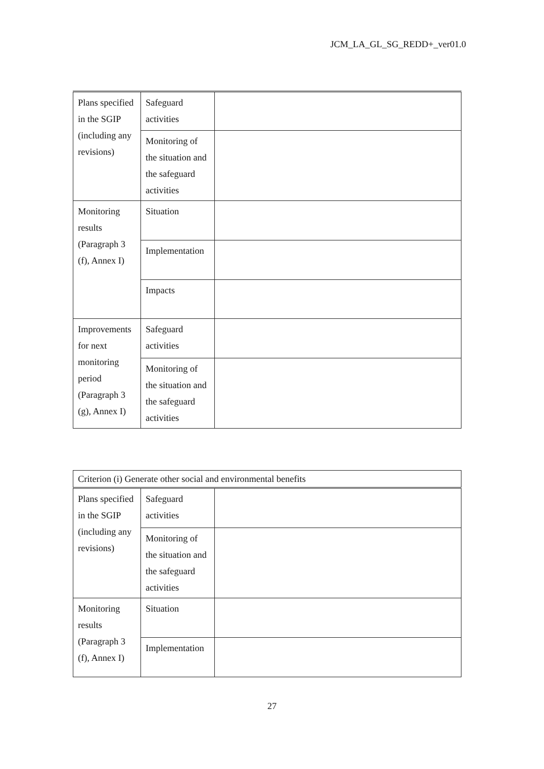JCM_LA_GL_SG_REDD+_ver01.0
| Plans specified in the SGIP (including any revisions) | Safeguard activities | |
| | Monitoring of the situation and the safeguard activities | |
| Monitoring results (Paragraph 3 (f), Annex I) | Situation | |
| | Implementation | |
| | Impacts | |
| Improvements for next monitoring period (Paragraph 3 (g), Annex I) | Safeguard activities | |
| | Monitoring of the situation and the safeguard activities | |
| Criterion (i) Generate other social and environmental benefits | | |
| Plans specified in the SGIP (including any revisions) | Safeguard activities | |
| | Monitoring of the situation and the safeguard activities | |
| Monitoring results (Paragraph 3 (f), Annex I) | Situation | |
| | Implementation | |
27